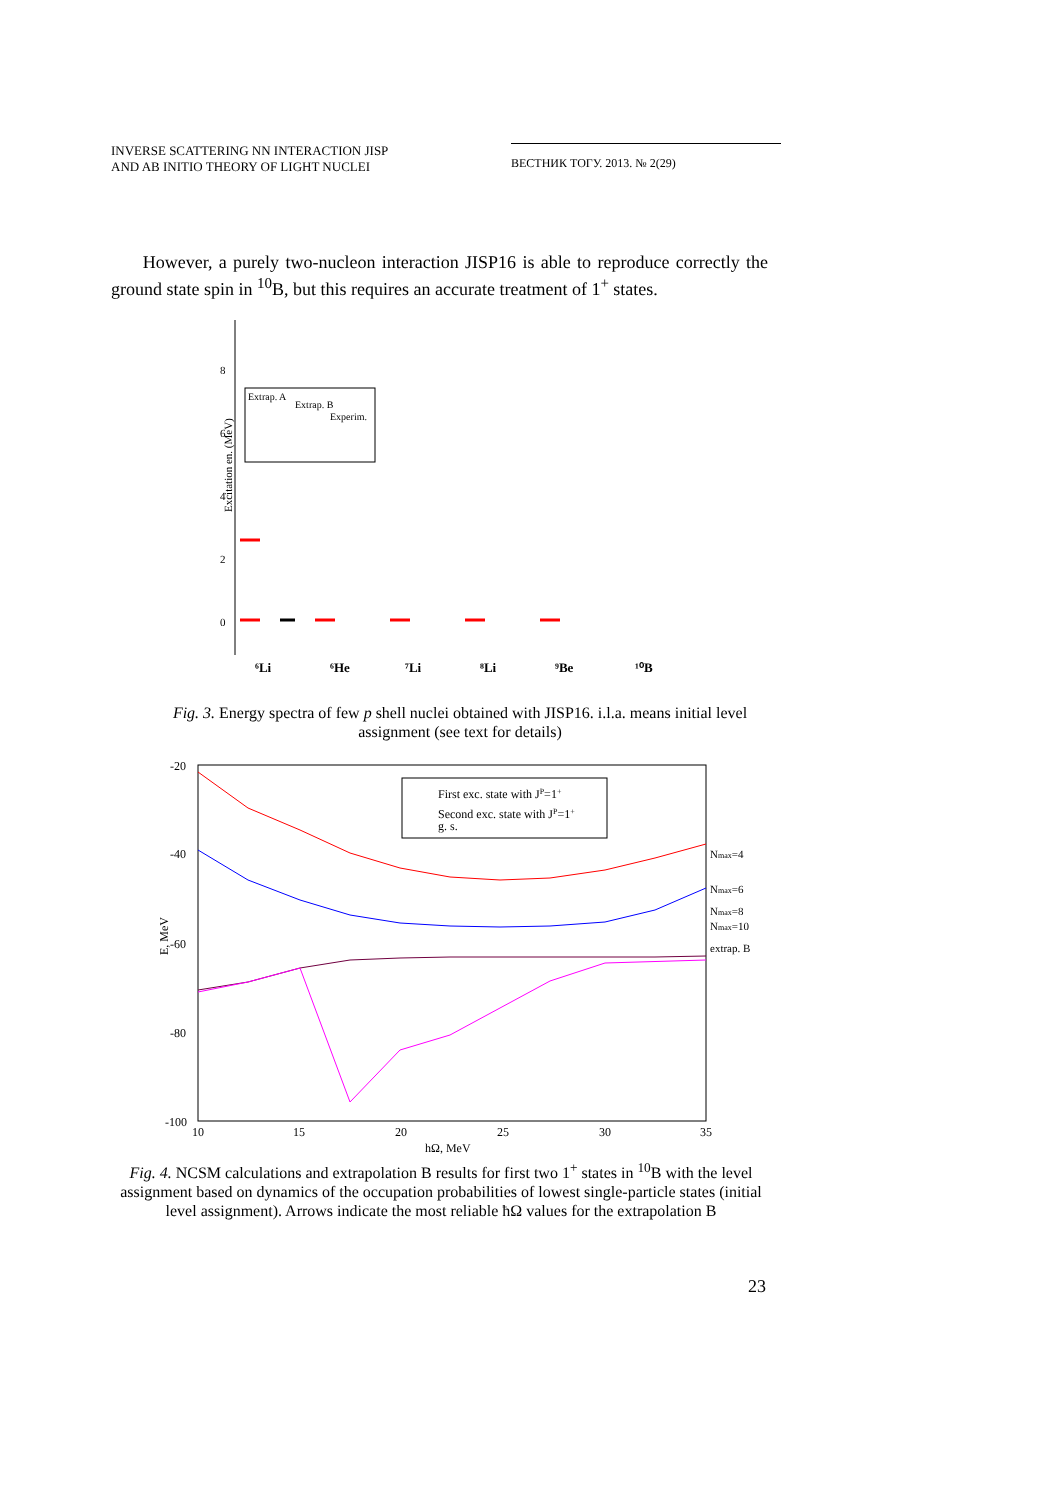INVERSE SCATTERING NN INTERACTION JISP
AND AB INITIO THEORY OF LIGHT NUCLEI
ВЕСТНИК ТОГУ. 2013. № 2(29)
However, a purely two-nucleon interaction JISP16 is able to reproduce correctly the ground state spin in <sup>10</sup>B, but this requires an accurate treatment of 1<sup>+</sup> states.
Excitation en. (MeV)
8
6
4
2
0
Extrap. A
Extrap. B
Experim.
⁶Li
⁶He
⁷Li
⁸Li
⁹Be
¹⁰B
Fig. 3. Energy spectra of few p shell nuclei obtained with JISP16. i.l.a. means initial level assignment (see text for details)
-20
-40
-60
-80
-100
10
15
20
25
30
35
hΩ, MeV
E, MeV
First exc. state with JP=1+
Second exc. state with JP=1+
g. s.
Nmax=4
Nmax=6
Nmax=8
Nmax=10
extrap. B
Fig. 4. NCSM calculations and extrapolation B results for first two 1<sup>+</sup> states in <sup>10</sup>B with the level assignment based on dynamics of the occupation probabilities of lowest single-particle states (initial level assignment). Arrows indicate the most reliable ħΩ values for the extrapolation B
23